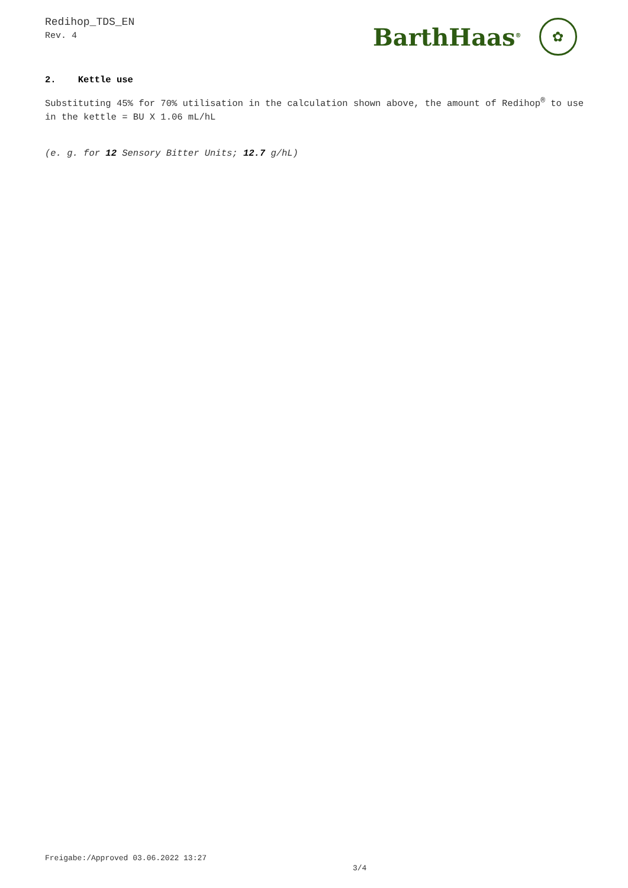Redihop_TDS_EN
Rev. 4
BarthHaas<sup>®</sup>
✿
2. Kettle use
Substituting 45% for 70% utilisation in the calculation shown above, the amount of Redihop<sup>®</sup> to use in the kettle = BU X 1.06 mL/hL
(e. g. for 12 Sensory Bitter Units; 12.7 g/hL)
Freigabe:/Approved 03.06.2022 13:27
3/4